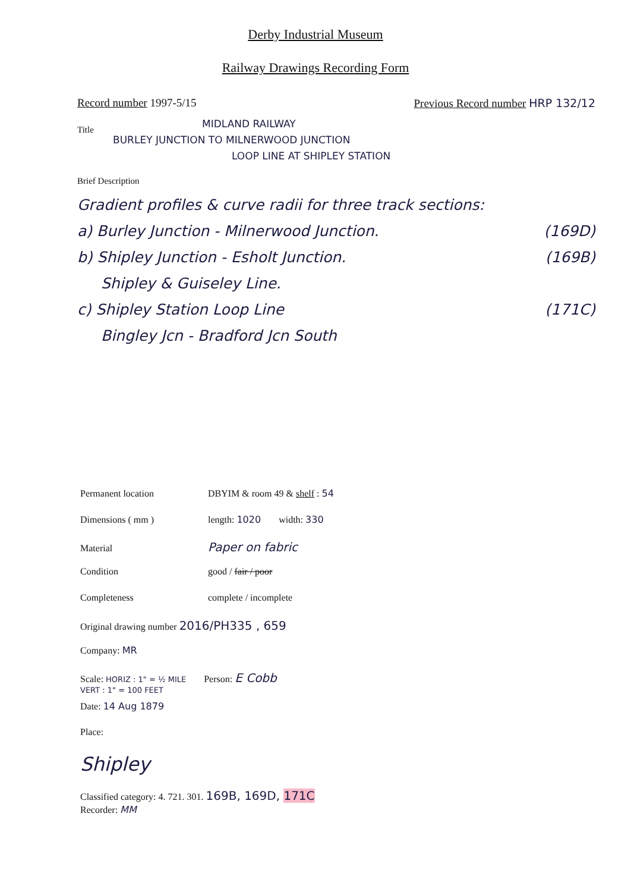Derby Industrial Museum
Railway Drawings Recording Form
Record number 1997-5/15 Previous Record number HRP 132/12
Title
MIDLAND RAILWAY
BURLEY JUNCTION TO MILNERWOOD JUNCTION
LOOP LINE AT SHIPLEY STATION
Brief Description
Gradient profiles & curve radii for three track sections:
a) Burley Junction - Milnerwood Junction. (169D)
b) Shipley Junction - Esholt Junction. (169B)
Shipley & Guiseley Line.
c) Shipley Station Loop Line (171C)
Bingley Jcn - Bradford Jcn South
Permanent location DBYIM & room 49 & shelf : 54
Dimensions ( mm ) length: 1020 width: 330
Material Paper on fabric
Condition good / fair / poor
Completeness complete / incomplete
Original drawing number 2016/PH335 , 659
Company: MR
Scale: HORIZ : 1" = ½ MILE
VERT : 1" = 100 FEET Person: E Cobb
Date: 14 Aug 1879
Place:
Shipley
Classified category: 4. 721. 301. 169B, 169D, 171C
Recorder: MM